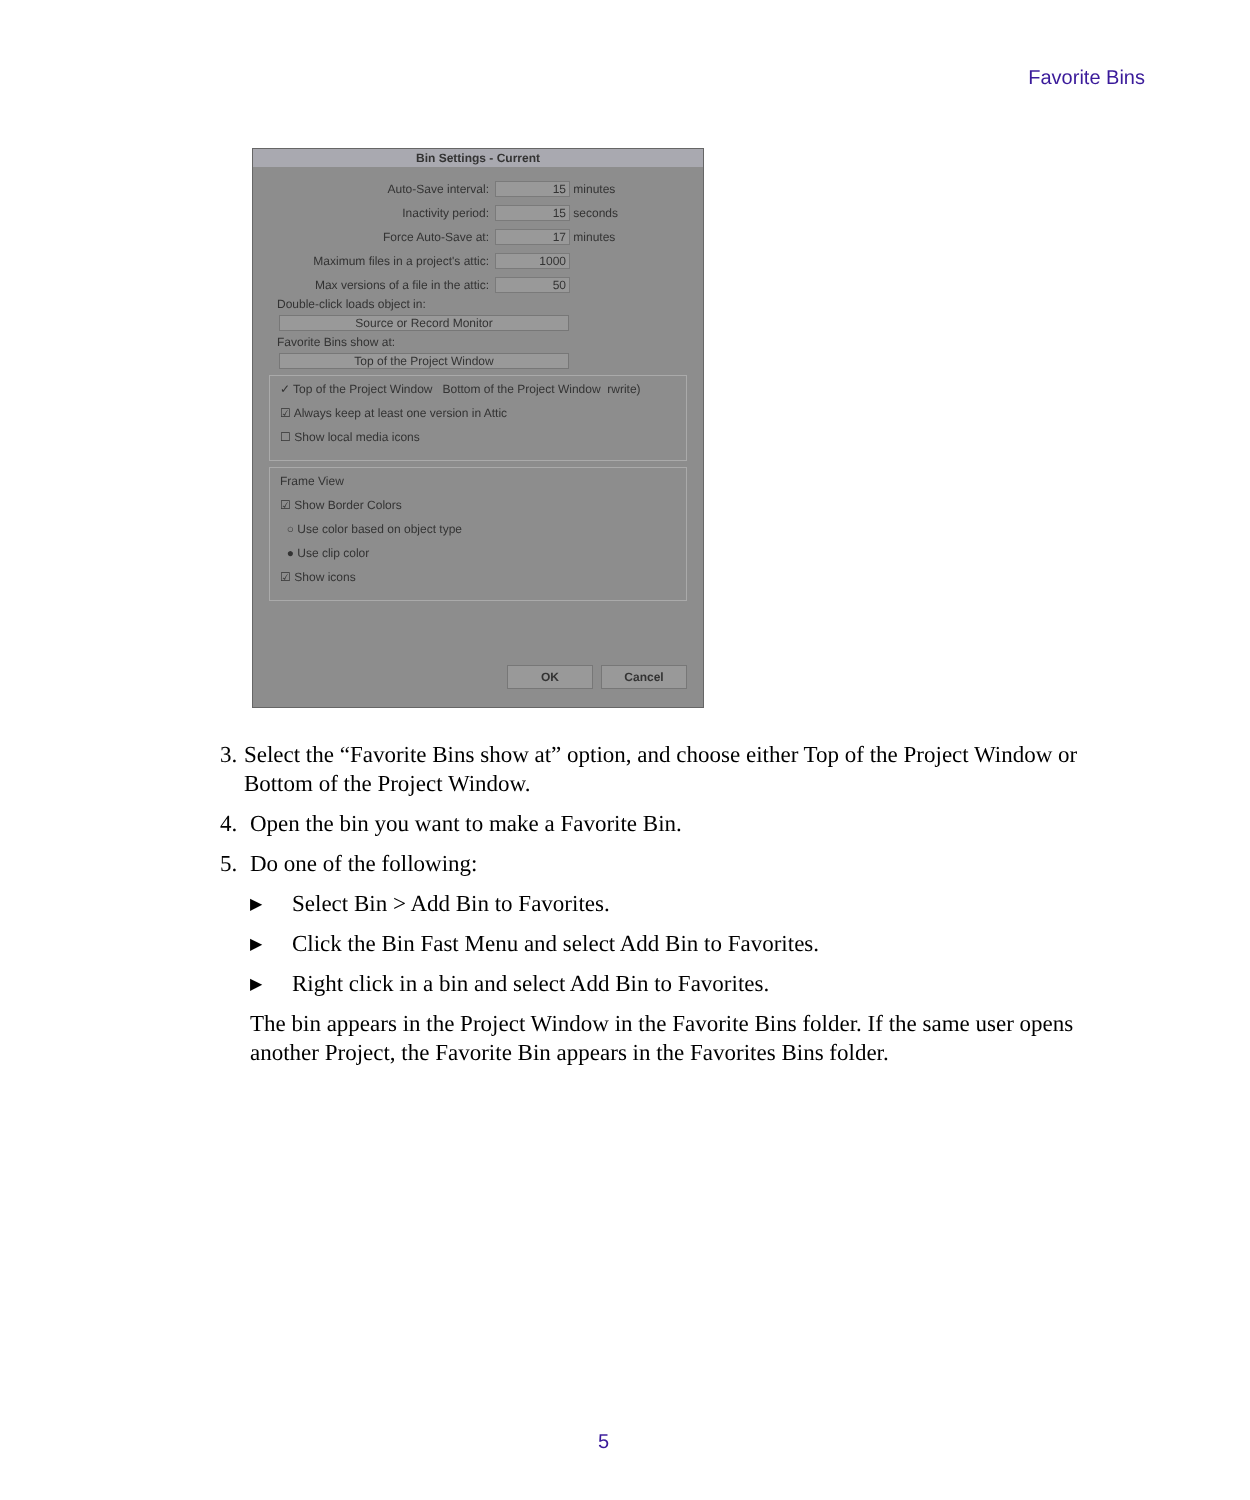Favorite Bins
Bin Settings - Current
Auto-Save interval: 15 minutes
Inactivity period: 15 seconds
Force Auto-Save at: 17 minutes
Maximum files in a project's attic: 1000
Max versions of a file in the attic: 50
Double-click loads object in:
Source or Record Monitor
Favorite Bins show at:
Top of the Project Window
✓ Top of the Project Window Bottom of the Project Window rwrite)
☑ Always keep at least one version in Attic
☐ Show local media icons
Frame View
☑ Show Border Colors
○ Use color based on object type
● Use clip color
☑ Show icons
OK Cancel
3. Select the “Favorite Bins show at” option, and choose either Top of the Project Window or Bottom of the Project Window.
4. Open the bin you want to make a Favorite Bin.
5. Do one of the following:
▶ Select Bin > Add Bin to Favorites.
▶ Click the Bin Fast Menu and select Add Bin to Favorites.
▶ Right click in a bin and select Add Bin to Favorites.
The bin appears in the Project Window in the Favorite Bins folder. If the same user opens another Project, the Favorite Bin appears in the Favorites Bins folder.
5